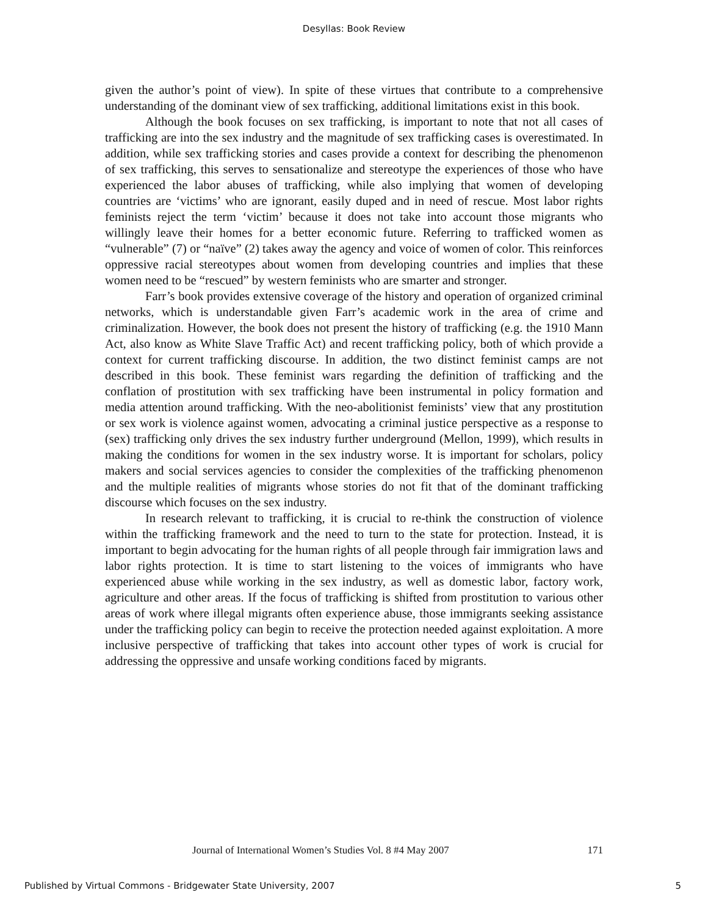Desyllas: Book Review
given the author’s point of view). In spite of these virtues that contribute to a comprehensive understanding of the dominant view of sex trafficking, additional limitations exist in this book.
Although the book focuses on sex trafficking, is important to note that not all cases of trafficking are into the sex industry and the magnitude of sex trafficking cases is overestimated. In addition, while sex trafficking stories and cases provide a context for describing the phenomenon of sex trafficking, this serves to sensationalize and stereotype the experiences of those who have experienced the labor abuses of trafficking, while also implying that women of developing countries are ‘victims’ who are ignorant, easily duped and in need of rescue. Most labor rights feminists reject the term ‘victim’ because it does not take into account those migrants who willingly leave their homes for a better economic future. Referring to trafficked women as “vulnerable” (7) or “naïve” (2) takes away the agency and voice of women of color. This reinforces oppressive racial stereotypes about women from developing countries and implies that these women need to be “rescued” by western feminists who are smarter and stronger.
Farr’s book provides extensive coverage of the history and operation of organized criminal networks, which is understandable given Farr’s academic work in the area of crime and criminalization. However, the book does not present the history of trafficking (e.g. the 1910 Mann Act, also know as White Slave Traffic Act) and recent trafficking policy, both of which provide a context for current trafficking discourse. In addition, the two distinct feminist camps are not described in this book. These feminist wars regarding the definition of trafficking and the conflation of prostitution with sex trafficking have been instrumental in policy formation and media attention around trafficking. With the neo-abolitionist feminists’ view that any prostitution or sex work is violence against women, advocating a criminal justice perspective as a response to (sex) trafficking only drives the sex industry further underground (Mellon, 1999), which results in making the conditions for women in the sex industry worse. It is important for scholars, policy makers and social services agencies to consider the complexities of the trafficking phenomenon and the multiple realities of migrants whose stories do not fit that of the dominant trafficking discourse which focuses on the sex industry.
In research relevant to trafficking, it is crucial to re-think the construction of violence within the trafficking framework and the need to turn to the state for protection. Instead, it is important to begin advocating for the human rights of all people through fair immigration laws and labor rights protection. It is time to start listening to the voices of immigrants who have experienced abuse while working in the sex industry, as well as domestic labor, factory work, agriculture and other areas. If the focus of trafficking is shifted from prostitution to various other areas of work where illegal migrants often experience abuse, those immigrants seeking assistance under the trafficking policy can begin to receive the protection needed against exploitation. A more inclusive perspective of trafficking that takes into account other types of work is crucial for addressing the oppressive and unsafe working conditions faced by migrants.
Journal of International Women’s Studies Vol. 8 #4 May 2007 171
Published by Virtual Commons - Bridgewater State University, 2007 5